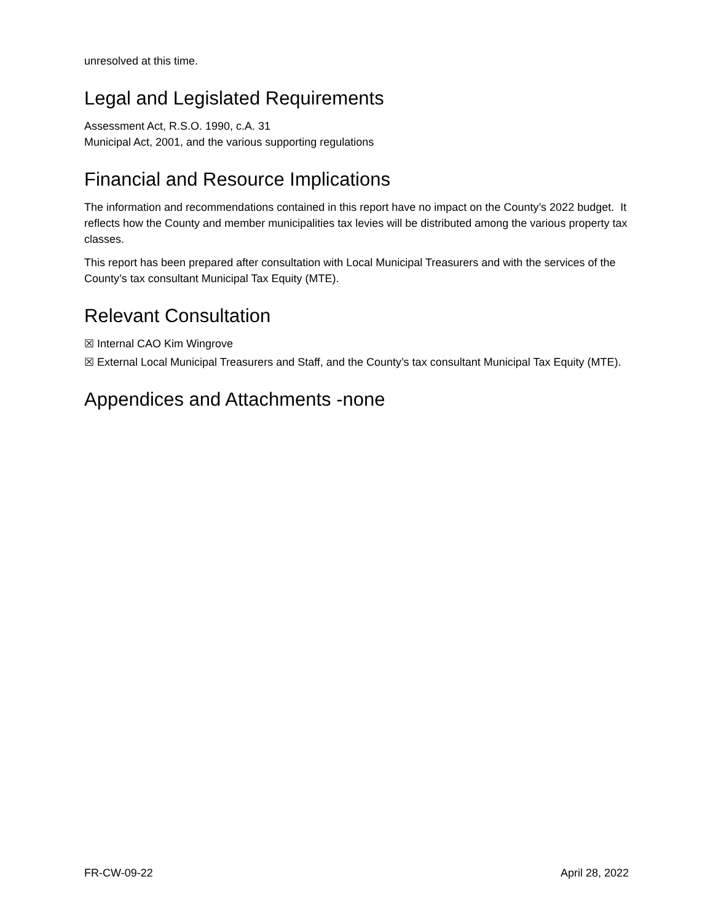unresolved at this time.
Legal and Legislated Requirements
Assessment Act, R.S.O. 1990, c.A. 31
Municipal Act, 2001, and the various supporting regulations
Financial and Resource Implications
The information and recommendations contained in this report have no impact on the County’s 2022 budget. It reflects how the County and member municipalities tax levies will be distributed among the various property tax classes.
This report has been prepared after consultation with Local Municipal Treasurers and with the services of the County’s tax consultant Municipal Tax Equity (MTE).
Relevant Consultation
☒ Internal CAO Kim Wingrove
☒ External Local Municipal Treasurers and Staff, and the County’s tax consultant Municipal Tax Equity (MTE).
Appendices and Attachments -none
FR-CW-09-22 April 28, 2022